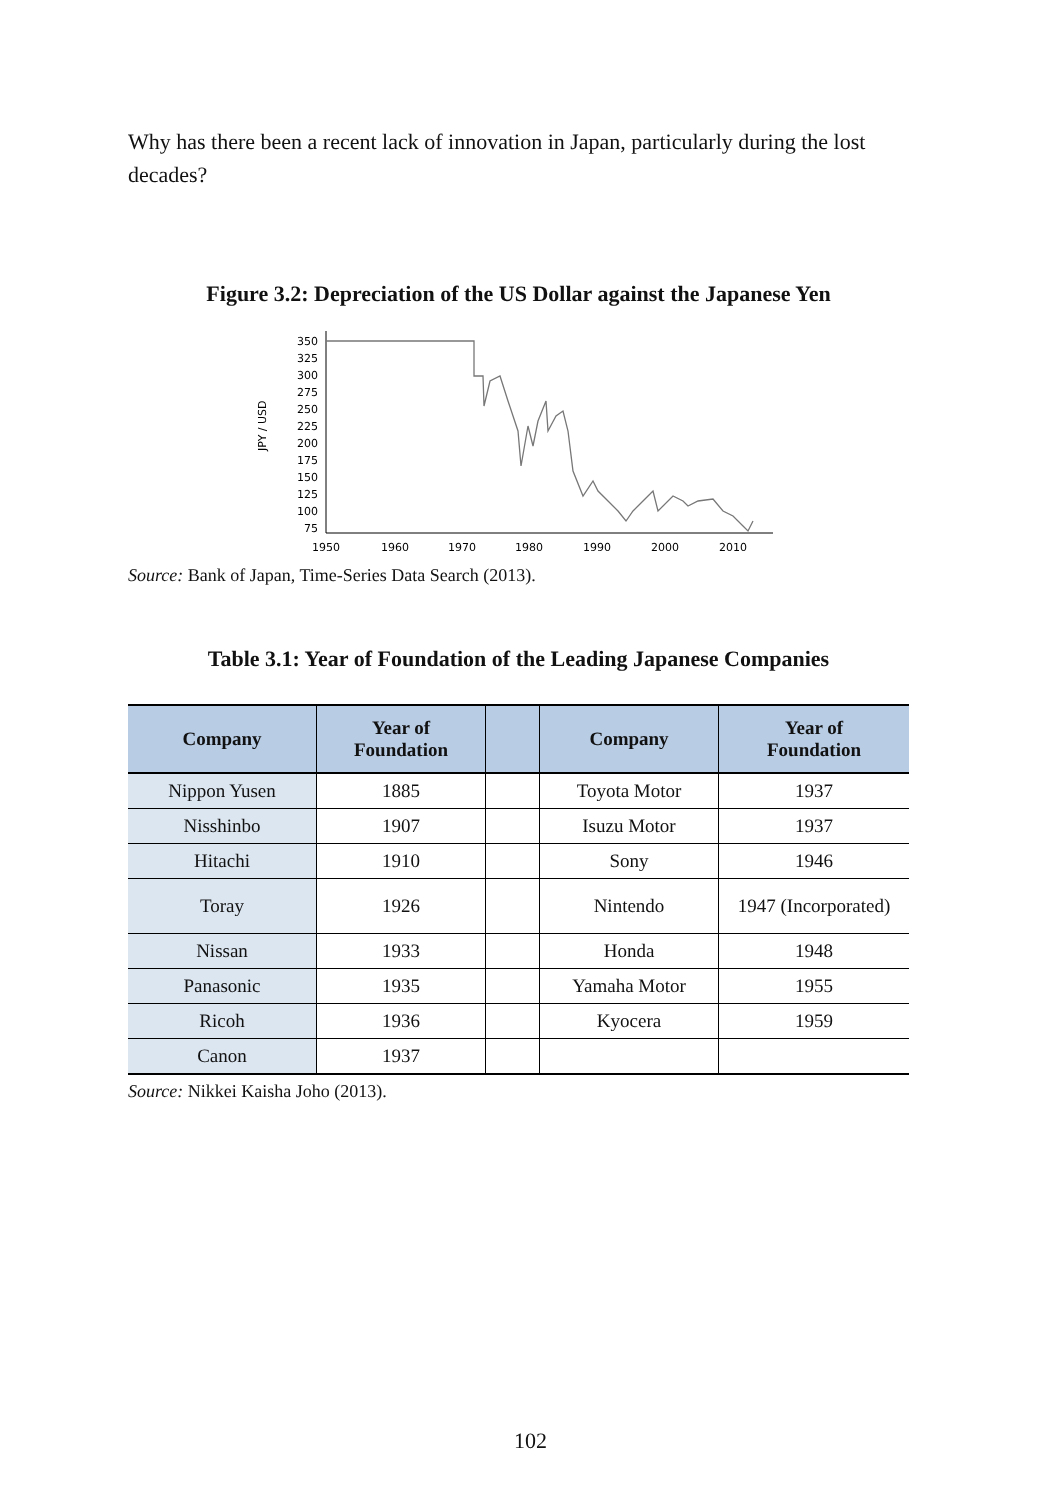Why has there been a recent lack of innovation in Japan, particularly during the lost decades?
Figure 3.2: Depreciation of the US Dollar against the Japanese Yen
JPY / USD
350
325
300
275
250
225
200
175
150
125
100
75
1950
1960
1970
1980
1990
2000
2010
Source: Bank of Japan, Time-Series Data Search (2013).
Table 3.1: Year of Foundation of the Leading Japanese Companies
| Company | Year of Foundation | | Company | Year of Foundation |
| --- | --- | --- | --- | --- |
| Nippon Yusen | 1885 | | Toyota Motor | 1937 |
| Nisshinbo | 1907 | | Isuzu Motor | 1937 |
| Hitachi | 1910 | | Sony | 1946 |
| Toray | 1926 | | Nintendo | 1947 (Incorporated) |
| Nissan | 1933 | | Honda | 1948 |
| Panasonic | 1935 | | Yamaha Motor | 1955 |
| Ricoh | 1936 | | Kyocera | 1959 |
| Canon | 1937 | | | |
Source: Nikkei Kaisha Joho (2013).
102